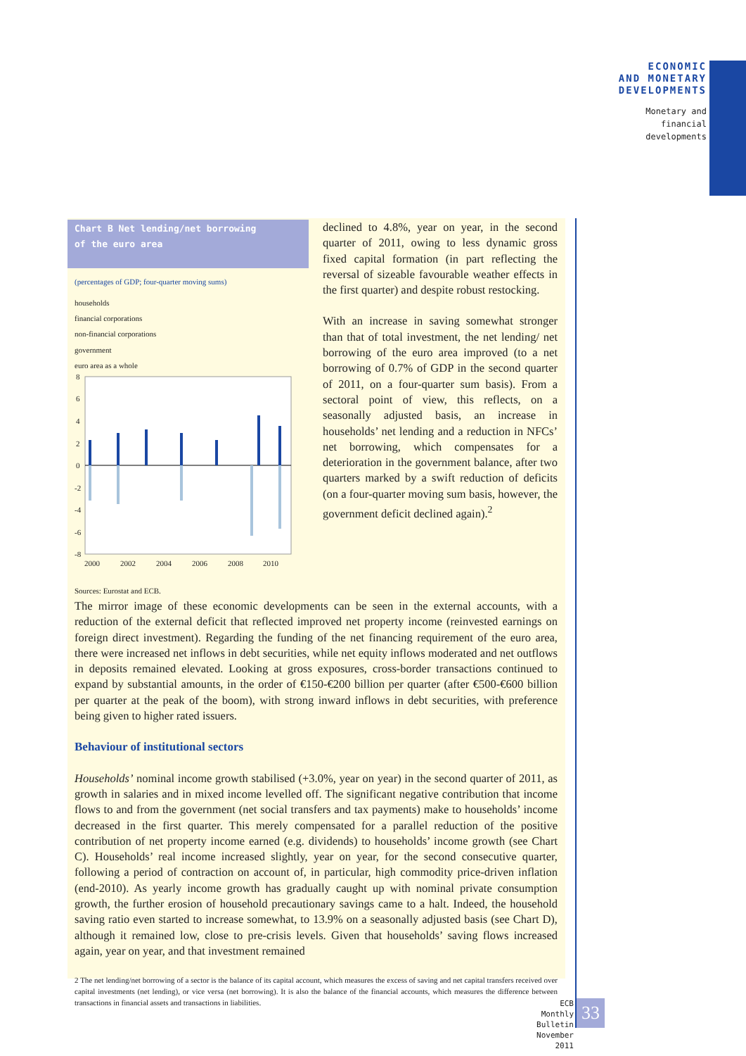ECONOMIC
AND MONETARY
DEVELOPMENTS
Monetary and
financial
developments
Chart B Net lending/net borrowing
of the euro area
(percentages of GDP; four-quarter moving sums)
households
financial corporations
non-financial corporations
government
euro area as a whole
8
6
4
2
0
-2
-4
-6
-8
2000
2002
2004
2006
2008
2010
Sources: Eurostat and ECB.
declined to 4.8%, year on year, in the second quarter of 2011, owing to less dynamic gross fixed capital formation (in part reflecting the reversal of sizeable favourable weather effects in the first quarter) and despite robust restocking.
With an increase in saving somewhat stronger than that of total investment, the net lending/ net borrowing of the euro area improved (to a net borrowing of 0.7% of GDP in the second quarter of 2011, on a four-quarter sum basis). From a sectoral point of view, this reflects, on a seasonally adjusted basis, an increase in households’ net lending and a reduction in NFCs’ net borrowing, which compensates for a deterioration in the government balance, after two quarters marked by a swift reduction of deficits (on a four-quarter moving sum basis, however, the government deficit declined again).<sup>2</sup>
The mirror image of these economic developments can be seen in the external accounts, with a reduction of the external deficit that reflected improved net property income (reinvested earnings on foreign direct investment). Regarding the funding of the net financing requirement of the euro area, there were increased net inflows in debt securities, while net equity inflows moderated and net outflows in deposits remained elevated. Looking at gross exposures, cross-border transactions continued to expand by substantial amounts, in the order of €150-€200 billion per quarter (after €500-€600 billion per quarter at the peak of the boom), with strong inward inflows in debt securities, with preference being given to higher rated issuers.
Behaviour of institutional sectors
Households’ nominal income growth stabilised (+3.0%, year on year) in the second quarter of 2011, as growth in salaries and in mixed income levelled off. The significant negative contribution that income flows to and from the government (net social transfers and tax payments) make to households’ income decreased in the first quarter. This merely compensated for a parallel reduction of the positive contribution of net property income earned (e.g. dividends) to households’ income growth (see Chart C). Households’ real income increased slightly, year on year, for the second consecutive quarter, following a period of contraction on account of, in particular, high commodity price-driven inflation (end-2010). As yearly income growth has gradually caught up with nominal private consumption growth, the further erosion of household precautionary savings came to a halt. Indeed, the household saving ratio even started to increase somewhat, to 13.9% on a seasonally adjusted basis (see Chart D), although it remained low, close to pre-crisis levels. Given that households’ saving flows increased again, year on year, and that investment remained
2 The net lending/net borrowing of a sector is the balance of its capital account, which measures the excess of saving and net capital transfers received over capital investments (net lending), or vice versa (net borrowing). It is also the balance of the financial accounts, which measures the difference between transactions in financial assets and transactions in liabilities.
ECB
Monthly Bulletin
November 2011
33